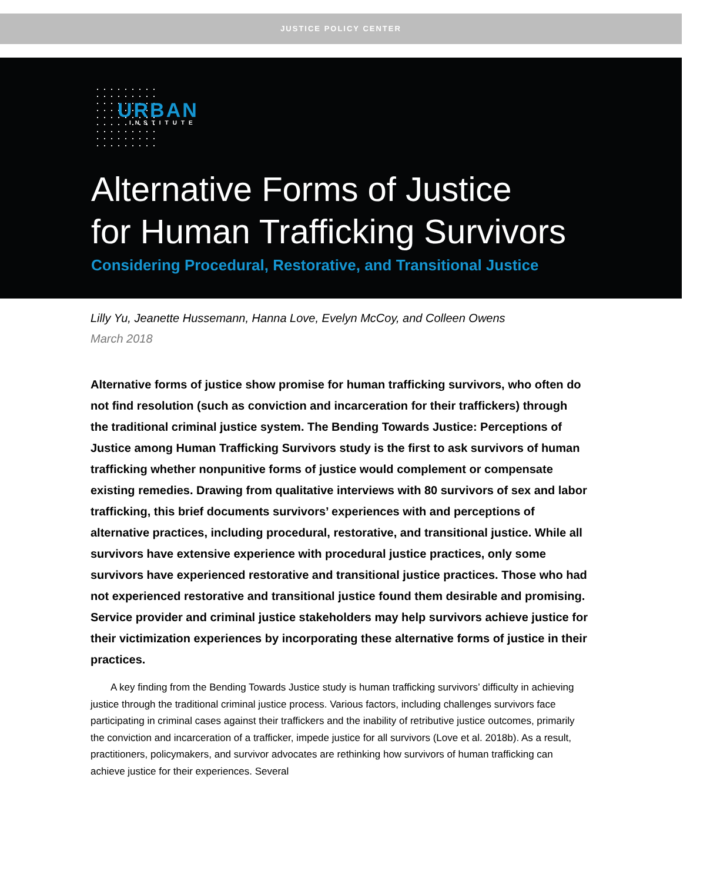JUSTICE POLICY CENTER
URBAN
INSTITUTE
Alternative Forms of Justice
for Human Trafficking Survivors
Considering Procedural, Restorative, and Transitional Justice
Lilly Yu, Jeanette Hussemann, Hanna Love, Evelyn McCoy, and Colleen Owens
March 2018
Alternative forms of justice show promise for human trafficking survivors, who often do not find resolution (such as conviction and incarceration for their traffickers) through the traditional criminal justice system. The Bending Towards Justice: Perceptions of Justice among Human Trafficking Survivors study is the first to ask survivors of human trafficking whether nonpunitive forms of justice would complement or compensate existing remedies. Drawing from qualitative interviews with 80 survivors of sex and labor trafficking, this brief documents survivors’ experiences with and perceptions of alternative practices, including procedural, restorative, and transitional justice. While all survivors have extensive experience with procedural justice practices, only some survivors have experienced restorative and transitional justice practices. Those who had not experienced restorative and transitional justice found them desirable and promising. Service provider and criminal justice stakeholders may help survivors achieve justice for their victimization experiences by incorporating these alternative forms of justice in their practices.
A key finding from the Bending Towards Justice study is human trafficking survivors’ difficulty in achieving justice through the traditional criminal justice process. Various factors, including challenges survivors face participating in criminal cases against their traffickers and the inability of retributive justice outcomes, primarily the conviction and incarceration of a trafficker, impede justice for all survivors (Love et al. 2018b). As a result, practitioners, policymakers, and survivor advocates are rethinking how survivors of human trafficking can achieve justice for their experiences. Several